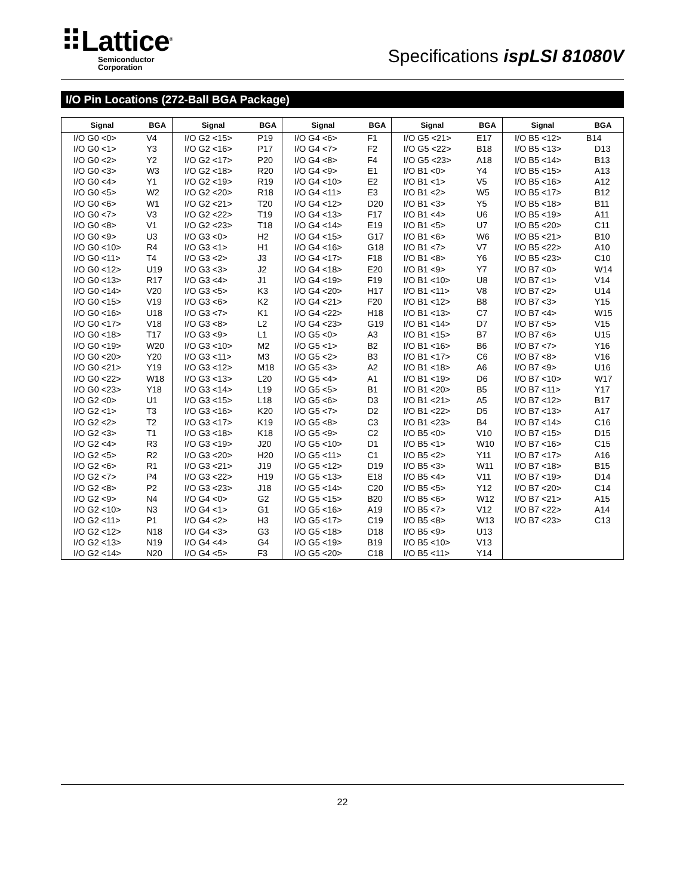⠿Lattice<sup>®</sup>
Semiconductor
Corporation
Specifications ispLSI 81080V
I/O Pin Locations (272-Ball BGA Package)
| Signal | BGA | Signal | BGA | Signal | BGA | Signal | BGA | Signal | BGA |
| --- | --- | --- | --- | --- | --- | --- | --- | --- | --- |
| I/O G0 <0> | V4 | I/O G2 <15> | P19 | I/O G4 <6> | F1 | I/O G5 <21> | E17 | I/O B5 <12> | B14 |
| I/O G0 <1> | Y3 | I/O G2 <16> | P17 | I/O G4 <7> | F2 | I/O G5 <22> | B18 | I/O B5 <13> | D13 |
| I/O G0 <2> | Y2 | I/O G2 <17> | P20 | I/O G4 <8> | F4 | I/O G5 <23> | A18 | I/O B5 <14> | B13 |
| I/O G0 <3> | W3 | I/O G2 <18> | R20 | I/O G4 <9> | E1 | I/O B1 <0> | Y4 | I/O B5 <15> | A13 |
| I/O G0 <4> | Y1 | I/O G2 <19> | R19 | I/O G4 <10> | E2 | I/O B1 <1> | V5 | I/O B5 <16> | A12 |
| I/O G0 <5> | W2 | I/O G2 <20> | R18 | I/O G4 <11> | E3 | I/O B1 <2> | W5 | I/O B5 <17> | B12 |
| I/O G0 <6> | W1 | I/O G2 <21> | T20 | I/O G4 <12> | D20 | I/O B1 <3> | Y5 | I/O B5 <18> | B11 |
| I/O G0 <7> | V3 | I/O G2 <22> | T19 | I/O G4 <13> | F17 | I/O B1 <4> | U6 | I/O B5 <19> | A11 |
| I/O G0 <8> | V1 | I/O G2 <23> | T18 | I/O G4 <14> | E19 | I/O B1 <5> | U7 | I/O B5 <20> | C11 |
| I/O G0 <9> | U3 | I/O G3 <0> | H2 | I/O G4 <15> | G17 | I/O B1 <6> | W6 | I/O B5 <21> | B10 |
| I/O G0 <10> | R4 | I/O G3 <1> | H1 | I/O G4 <16> | G18 | I/O B1 <7> | V7 | I/O B5 <22> | A10 |
| I/O G0 <11> | T4 | I/O G3 <2> | J3 | I/O G4 <17> | F18 | I/O B1 <8> | Y6 | I/O B5 <23> | C10 |
| I/O G0 <12> | U19 | I/O G3 <3> | J2 | I/O G4 <18> | E20 | I/O B1 <9> | Y7 | I/O B7 <0> | W14 |
| I/O G0 <13> | R17 | I/O G3 <4> | J1 | I/O G4 <19> | F19 | I/O B1 <10> | U8 | I/O B7 <1> | V14 |
| I/O G0 <14> | V20 | I/O G3 <5> | K3 | I/O G4 <20> | H17 | I/O B1 <11> | V8 | I/O B7 <2> | U14 |
| I/O G0 <15> | V19 | I/O G3 <6> | K2 | I/O G4 <21> | F20 | I/O B1 <12> | B8 | I/O B7 <3> | Y15 |
| I/O G0 <16> | U18 | I/O G3 <7> | K1 | I/O G4 <22> | H18 | I/O B1 <13> | C7 | I/O B7 <4> | W15 |
| I/O G0 <17> | V18 | I/O G3 <8> | L2 | I/O G4 <23> | G19 | I/O B1 <14> | D7 | I/O B7 <5> | V15 |
| I/O G0 <18> | T17 | I/O G3 <9> | L1 | I/O G5 <0> | A3 | I/O B1 <15> | B7 | I/O B7 <6> | U15 |
| I/O G0 <19> | W20 | I/O G3 <10> | M2 | I/O G5 <1> | B2 | I/O B1 <16> | B6 | I/O B7 <7> | Y16 |
| I/O G0 <20> | Y20 | I/O G3 <11> | M3 | I/O G5 <2> | B3 | I/O B1 <17> | C6 | I/O B7 <8> | V16 |
| I/O G0 <21> | Y19 | I/O G3 <12> | M18 | I/O G5 <3> | A2 | I/O B1 <18> | A6 | I/O B7 <9> | U16 |
| I/O G0 <22> | W18 | I/O G3 <13> | L20 | I/O G5 <4> | A1 | I/O B1 <19> | D6 | I/O B7 <10> | W17 |
| I/O G0 <23> | Y18 | I/O G3 <14> | L19 | I/O G5 <5> | B1 | I/O B1 <20> | B5 | I/O B7 <11> | Y17 |
| I/O G2 <0> | U1 | I/O G3 <15> | L18 | I/O G5 <6> | D3 | I/O B1 <21> | A5 | I/O B7 <12> | B17 |
| I/O G2 <1> | T3 | I/O G3 <16> | K20 | I/O G5 <7> | D2 | I/O B1 <22> | D5 | I/O B7 <13> | A17 |
| I/O G2 <2> | T2 | I/O G3 <17> | K19 | I/O G5 <8> | C3 | I/O B1 <23> | B4 | I/O B7 <14> | C16 |
| I/O G2 <3> | T1 | I/O G3 <18> | K18 | I/O G5 <9> | C2 | I/O B5 <0> | V10 | I/O B7 <15> | D15 |
| I/O G2 <4> | R3 | I/O G3 <19> | J20 | I/O G5 <10> | D1 | I/O B5 <1> | W10 | I/O B7 <16> | C15 |
| I/O G2 <5> | R2 | I/O G3 <20> | H20 | I/O G5 <11> | C1 | I/O B5 <2> | Y11 | I/O B7 <17> | A16 |
| I/O G2 <6> | R1 | I/O G3 <21> | J19 | I/O G5 <12> | D19 | I/O B5 <3> | W11 | I/O B7 <18> | B15 |
| I/O G2 <7> | P4 | I/O G3 <22> | H19 | I/O G5 <13> | E18 | I/O B5 <4> | V11 | I/O B7 <19> | D14 |
| I/O G2 <8> | P2 | I/O G3 <23> | J18 | I/O G5 <14> | C20 | I/O B5 <5> | Y12 | I/O B7 <20> | C14 |
| I/O G2 <9> | N4 | I/O G4 <0> | G2 | I/O G5 <15> | B20 | I/O B5 <6> | W12 | I/O B7 <21> | A15 |
| I/O G2 <10> | N3 | I/O G4 <1> | G1 | I/O G5 <16> | A19 | I/O B5 <7> | V12 | I/O B7 <22> | A14 |
| I/O G2 <11> | P1 | I/O G4 <2> | H3 | I/O G5 <17> | C19 | I/O B5 <8> | W13 | I/O B7 <23> | C13 |
| I/O G2 <12> | N18 | I/O G4 <3> | G3 | I/O G5 <18> | D18 | I/O B5 <9> | U13 | | |
| I/O G2 <13> | N19 | I/O G4 <4> | G4 | I/O G5 <19> | B19 | I/O B5 <10> | V13 | | |
| I/O G2 <14> | N20 | I/O G4 <5> | F3 | I/O G5 <20> | C18 | I/O B5 <11> | Y14 | | |
22